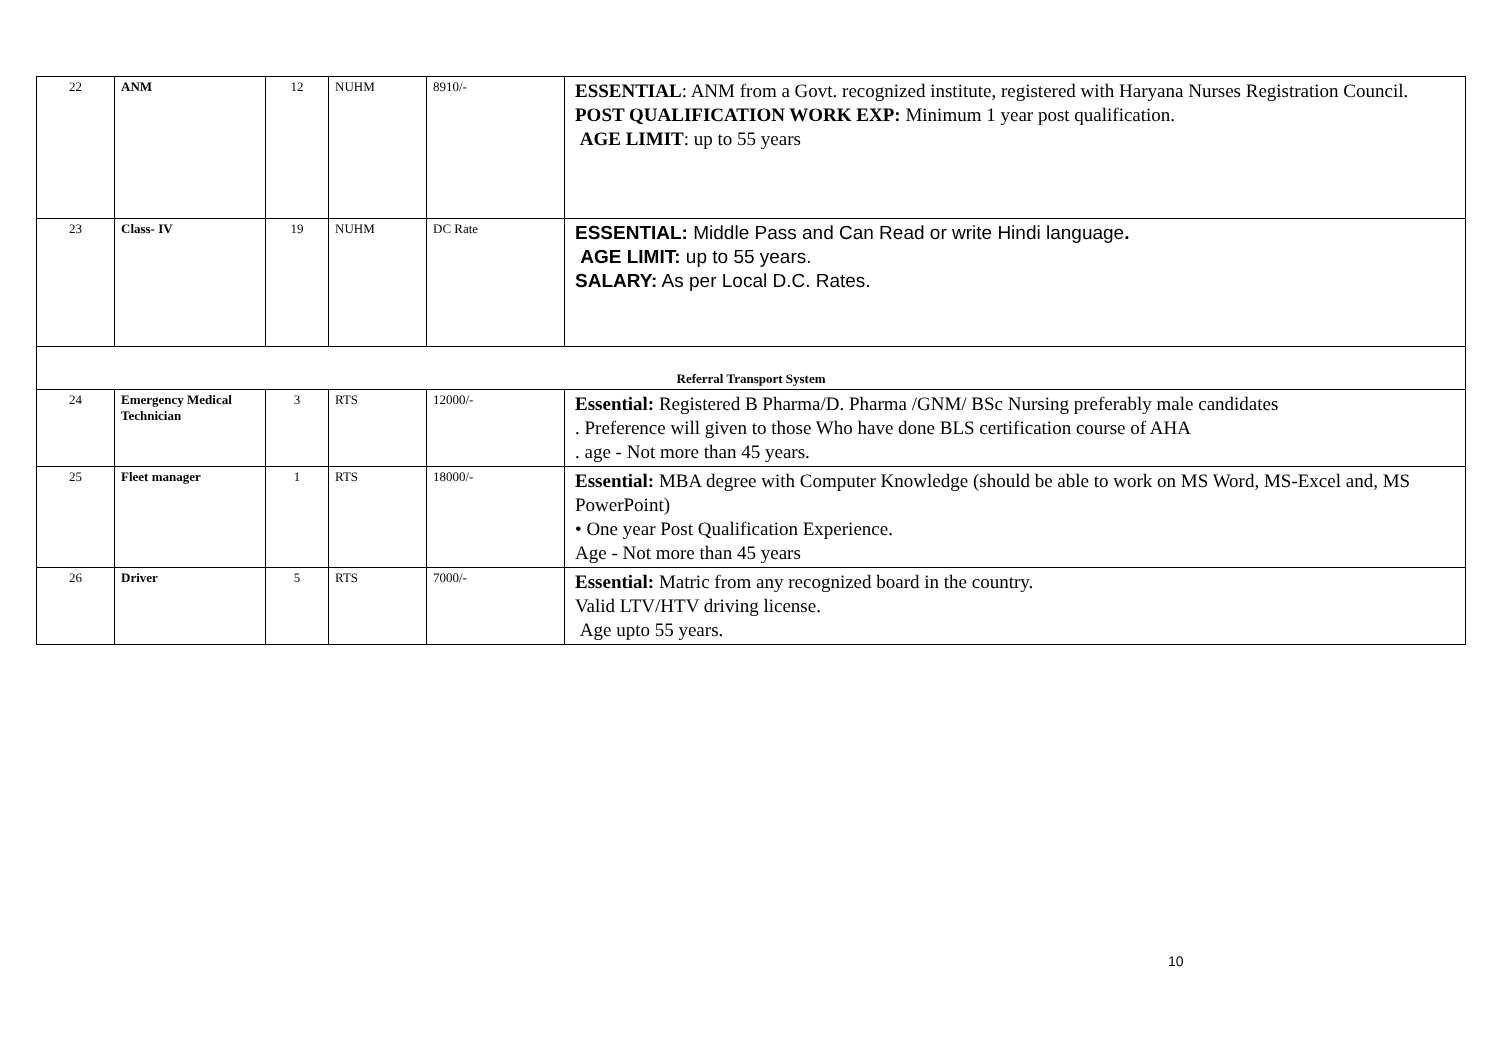| 22 | ANM | 12 | NUHM | 8910/- | ESSENTIAL : ANM from a Govt. recognized institute, registered with Haryana Nurses Registration Council. POST QUALIFICATION WORK EXP: Minimum 1 year post qualification. AGE LIMIT : up to 55 years |
| 23 | Class- IV | 19 | NUHM | DC Rate | ESSENTIAL: Middle Pass and Can Read or write Hindi language . AGE LIMIT: up to 55 years. SALARY: As per Local D.C. Rates. |
| Referral Transport System | | | | | |
| 24 | Emergency Medical Technician | 3 | RTS | 12000/- | Essential: Registered B Pharma/D. Pharma /GNM/ BSc Nursing preferably male candidates . Preference will given to those Who have done BLS certification course of AHA . age - Not more than 45 years. |
| 25 | Fleet manager | 1 | RTS | 18000/- | Essential: MBA degree with Computer Knowledge (should be able to work on MS Word, MS-Excel and, MS PowerPoint) • One year Post Qualification Experience. Age - Not more than 45 years |
| 26 | Driver | 5 | RTS | 7000/- | Essential: Matric from any recognized board in the country. Valid LTV/HTV driving license. Age upto 55 years. |
10